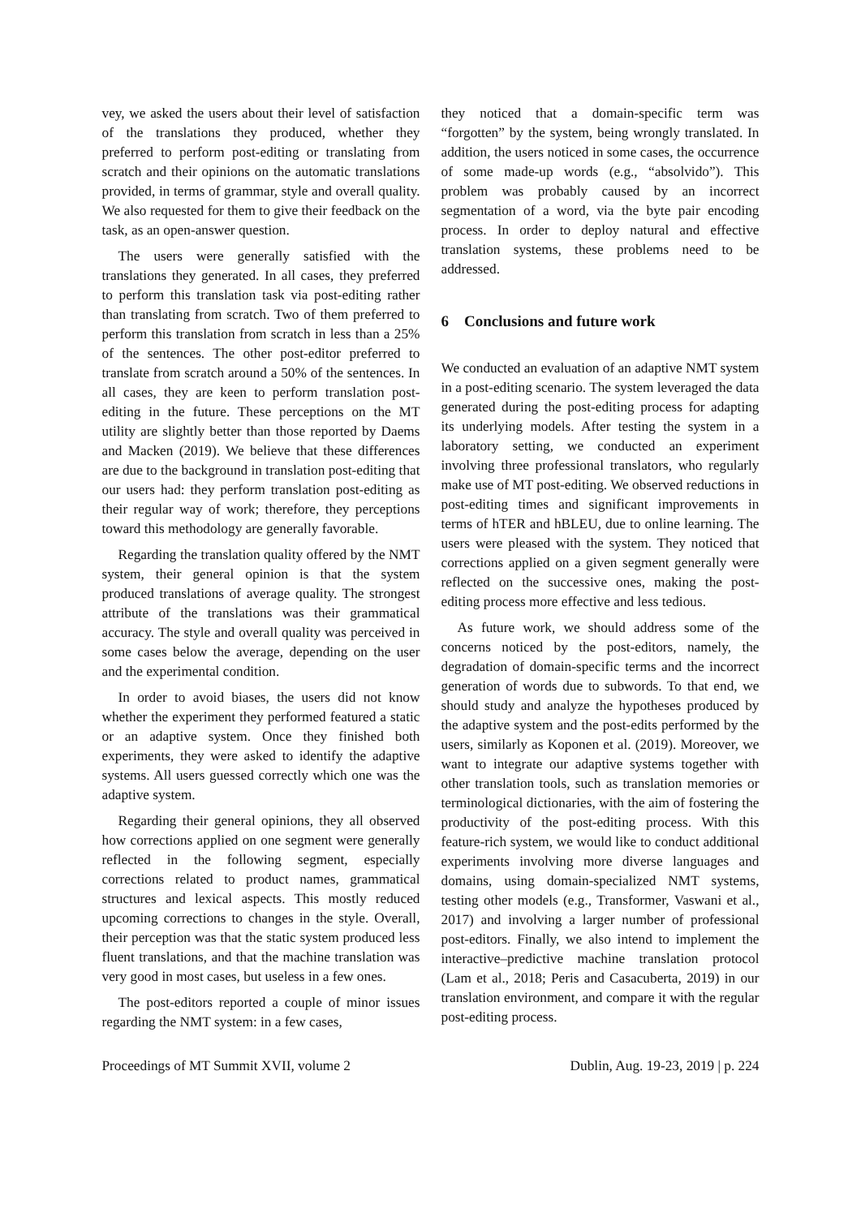vey, we asked the users about their level of satisfaction of the translations they produced, whether they preferred to perform post-editing or translating from scratch and their opinions on the automatic translations provided, in terms of grammar, style and overall quality. We also requested for them to give their feedback on the task, as an open-answer question.
The users were generally satisfied with the translations they generated. In all cases, they preferred to perform this translation task via post-editing rather than translating from scratch. Two of them preferred to perform this translation from scratch in less than a 25% of the sentences. The other post-editor preferred to translate from scratch around a 50% of the sentences. In all cases, they are keen to perform translation post-editing in the future. These perceptions on the MT utility are slightly better than those reported by Daems and Macken (2019). We believe that these differences are due to the background in translation post-editing that our users had: they perform translation post-editing as their regular way of work; therefore, they perceptions toward this methodology are generally favorable.
Regarding the translation quality offered by the NMT system, their general opinion is that the system produced translations of average quality. The strongest attribute of the translations was their grammatical accuracy. The style and overall quality was perceived in some cases below the average, depending on the user and the experimental condition.
In order to avoid biases, the users did not know whether the experiment they performed featured a static or an adaptive system. Once they finished both experiments, they were asked to identify the adaptive systems. All users guessed correctly which one was the adaptive system.
Regarding their general opinions, they all observed how corrections applied on one segment were generally reflected in the following segment, especially corrections related to product names, grammatical structures and lexical aspects. This mostly reduced upcoming corrections to changes in the style. Overall, their perception was that the static system produced less fluent translations, and that the machine translation was very good in most cases, but useless in a few ones.
The post-editors reported a couple of minor issues regarding the NMT system: in a few cases,
they noticed that a domain-specific term was “forgotten” by the system, being wrongly translated. In addition, the users noticed in some cases, the occurrence of some made-up words (e.g., “absolvido”). This problem was probably caused by an incorrect segmentation of a word, via the byte pair encoding process. In order to deploy natural and effective translation systems, these problems need to be addressed.
6 Conclusions and future work
We conducted an evaluation of an adaptive NMT system in a post-editing scenario. The system leveraged the data generated during the post-editing process for adapting its underlying models. After testing the system in a laboratory setting, we conducted an experiment involving three professional translators, who regularly make use of MT post-editing. We observed reductions in post-editing times and significant improvements in terms of hTER and hBLEU, due to online learning. The users were pleased with the system. They noticed that corrections applied on a given segment generally were reflected on the successive ones, making the post-editing process more effective and less tedious.
As future work, we should address some of the concerns noticed by the post-editors, namely, the degradation of domain-specific terms and the incorrect generation of words due to subwords. To that end, we should study and analyze the hypotheses produced by the adaptive system and the post-edits performed by the users, similarly as Koponen et al. (2019). Moreover, we want to integrate our adaptive systems together with other translation tools, such as translation memories or terminological dictionaries, with the aim of fostering the productivity of the post-editing process. With this feature-rich system, we would like to conduct additional experiments involving more diverse languages and domains, using domain-specialized NMT systems, testing other models (e.g., Transformer, Vaswani et al., 2017) and involving a larger number of professional post-editors. Finally, we also intend to implement the interactive–predictive machine translation protocol (Lam et al., 2018; Peris and Casacuberta, 2019) in our translation environment, and compare it with the regular post-editing process.
Proceedings of MT Summit XVII, volume 2 Dublin, Aug. 19-23, 2019 | p. 224